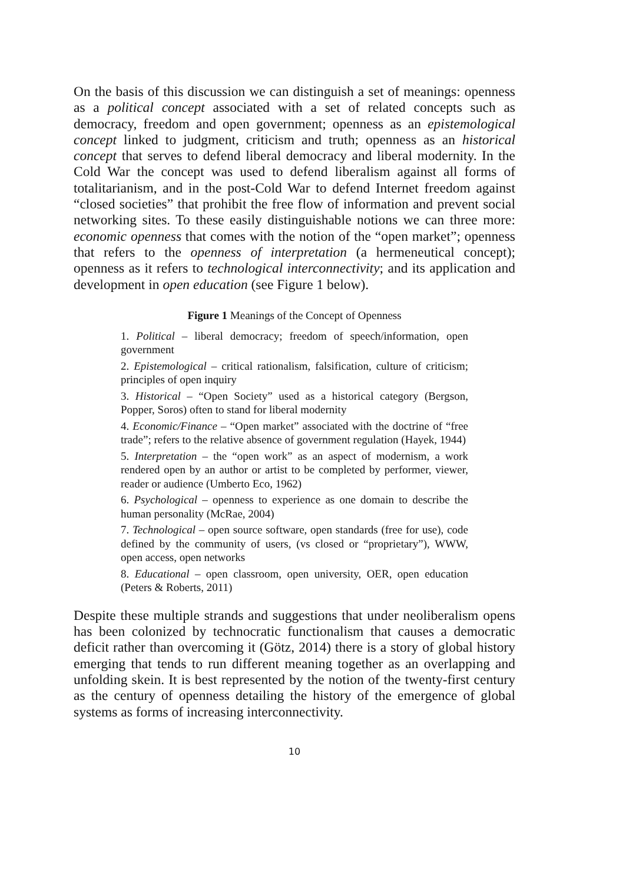On the basis of this discussion we can distinguish a set of meanings: openness as a political concept associated with a set of related concepts such as democracy, freedom and open government; openness as an epistemological concept linked to judgment, criticism and truth; openness as an historical concept that serves to defend liberal democracy and liberal modernity. In the Cold War the concept was used to defend liberalism against all forms of totalitarianism, and in the post-Cold War to defend Internet freedom against “closed societies” that prohibit the free flow of information and prevent social networking sites. To these easily distinguishable notions we can three more: economic openness that comes with the notion of the “open market”; openness that refers to the openness of interpretation (a hermeneutical concept); openness as it refers to technological interconnectivity; and its application and development in open education (see Figure 1 below).
Figure 1 Meanings of the Concept of Openness
1. Political – liberal democracy; freedom of speech/information, open government
2. Epistemological – critical rationalism, falsification, culture of criticism; principles of open inquiry
3. Historical – “Open Society” used as a historical category (Bergson, Popper, Soros) often to stand for liberal modernity
4. Economic/Finance – “Open market” associated with the doctrine of “free trade”; refers to the relative absence of government regulation (Hayek, 1944)
5. Interpretation – the “open work” as an aspect of modernism, a work rendered open by an author or artist to be completed by performer, viewer, reader or audience (Umberto Eco, 1962)
6. Psychological – openness to experience as one domain to describe the human personality (McRae, 2004)
7. Technological – open source software, open standards (free for use), code defined by the community of users, (vs closed or “proprietary”), WWW, open access, open networks
8. Educational – open classroom, open university, OER, open education (Peters & Roberts, 2011)
Despite these multiple strands and suggestions that under neoliberalism opens has been colonized by technocratic functionalism that causes a democratic deficit rather than overcoming it (Götz, 2014) there is a story of global history emerging that tends to run different meaning together as an overlapping and unfolding skein. It is best represented by the notion of the twenty-first century as the century of openness detailing the history of the emergence of global systems as forms of increasing interconnectivity.
10